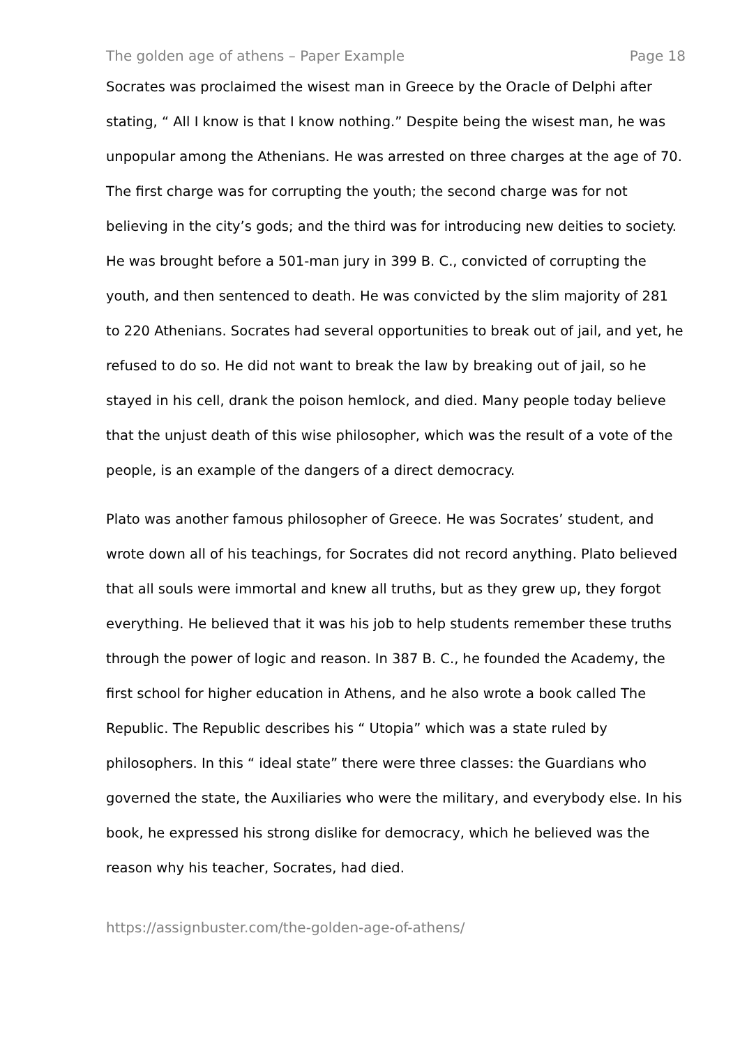The golden age of athens – Paper Example Page 18
Socrates was proclaimed the wisest man in Greece by the Oracle of Delphi after stating, “ All I know is that I know nothing.” Despite being the wisest man, he was unpopular among the Athenians. He was arrested on three charges at the age of 70. The first charge was for corrupting the youth; the second charge was for not believing in the city’s gods; and the third was for introducing new deities to society. He was brought before a 501-man jury in 399 B. C., convicted of corrupting the youth, and then sentenced to death. He was convicted by the slim majority of 281 to 220 Athenians. Socrates had several opportunities to break out of jail, and yet, he refused to do so. He did not want to break the law by breaking out of jail, so he stayed in his cell, drank the poison hemlock, and died. Many people today believe that the unjust death of this wise philosopher, which was the result of a vote of the people, is an example of the dangers of a direct democracy.
Plato was another famous philosopher of Greece. He was Socrates’ student, and wrote down all of his teachings, for Socrates did not record anything. Plato believed that all souls were immortal and knew all truths, but as they grew up, they forgot everything. He believed that it was his job to help students remember these truths through the power of logic and reason. In 387 B. C., he founded the Academy, the first school for higher education in Athens, and he also wrote a book called The Republic. The Republic describes his “ Utopia” which was a state ruled by philosophers. In this “ ideal state” there were three classes: the Guardians who governed the state, the Auxiliaries who were the military, and everybody else. In his book, he expressed his strong dislike for democracy, which he believed was the reason why his teacher, Socrates, had died.
https://assignbuster.com/the-golden-age-of-athens/